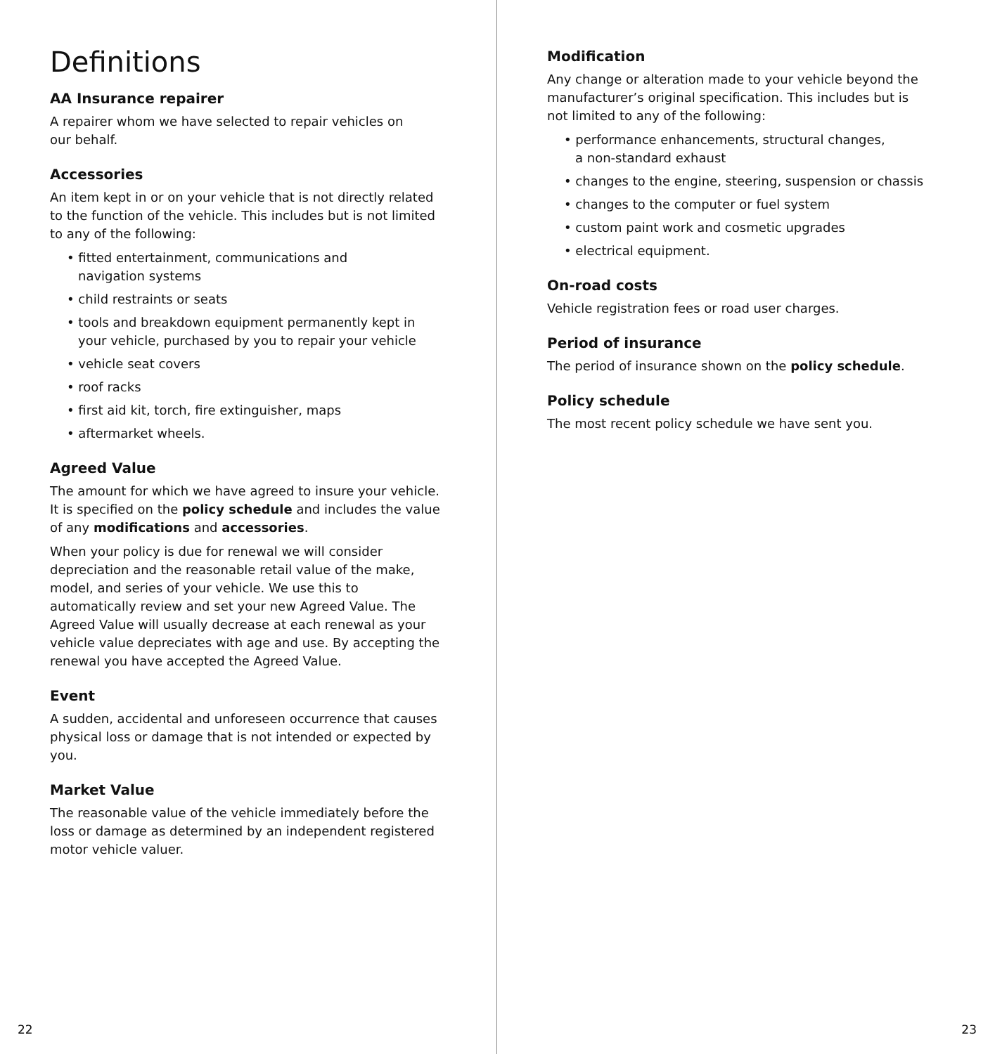Definitions
AA Insurance repairer
A repairer whom we have selected to repair vehicles on
our behalf.
Accessories
An item kept in or on your vehicle that is not directly related to the function of the vehicle. This includes but is not limited to any of the following:
• fitted entertainment, communications and
navigation systems
• child restraints or seats
• tools and breakdown equipment permanently kept in
your vehicle, purchased by you to repair your vehicle
• vehicle seat covers
• roof racks
• first aid kit, torch, fire extinguisher, maps
• aftermarket wheels.
Agreed Value
The amount for which we have agreed to insure your vehicle. It is specified on the policy schedule and includes the value of any modifications and accessories.
When your policy is due for renewal we will consider depreciation and the reasonable retail value of the make, model, and series of your vehicle. We use this to automatically review and set your new Agreed Value. The Agreed Value will usually decrease at each renewal as your vehicle value depreciates with age and use. By accepting the renewal you have accepted the Agreed Value.
Event
A sudden, accidental and unforeseen occurrence that causes physical loss or damage that is not intended or expected by you.
Market Value
The reasonable value of the vehicle immediately before the loss or damage as determined by an independent registered motor vehicle valuer.
22
Modification
Any change or alteration made to your vehicle beyond the manufacturer’s original specification. This includes but is not limited to any of the following:
• performance enhancements, structural changes,
a non-standard exhaust
• changes to the engine, steering, suspension or chassis
• changes to the computer or fuel system
• custom paint work and cosmetic upgrades
• electrical equipment.
On-road costs
Vehicle registration fees or road user charges.
Period of insurance
The period of insurance shown on the policy schedule.
Policy schedule
The most recent policy schedule we have sent you.
23